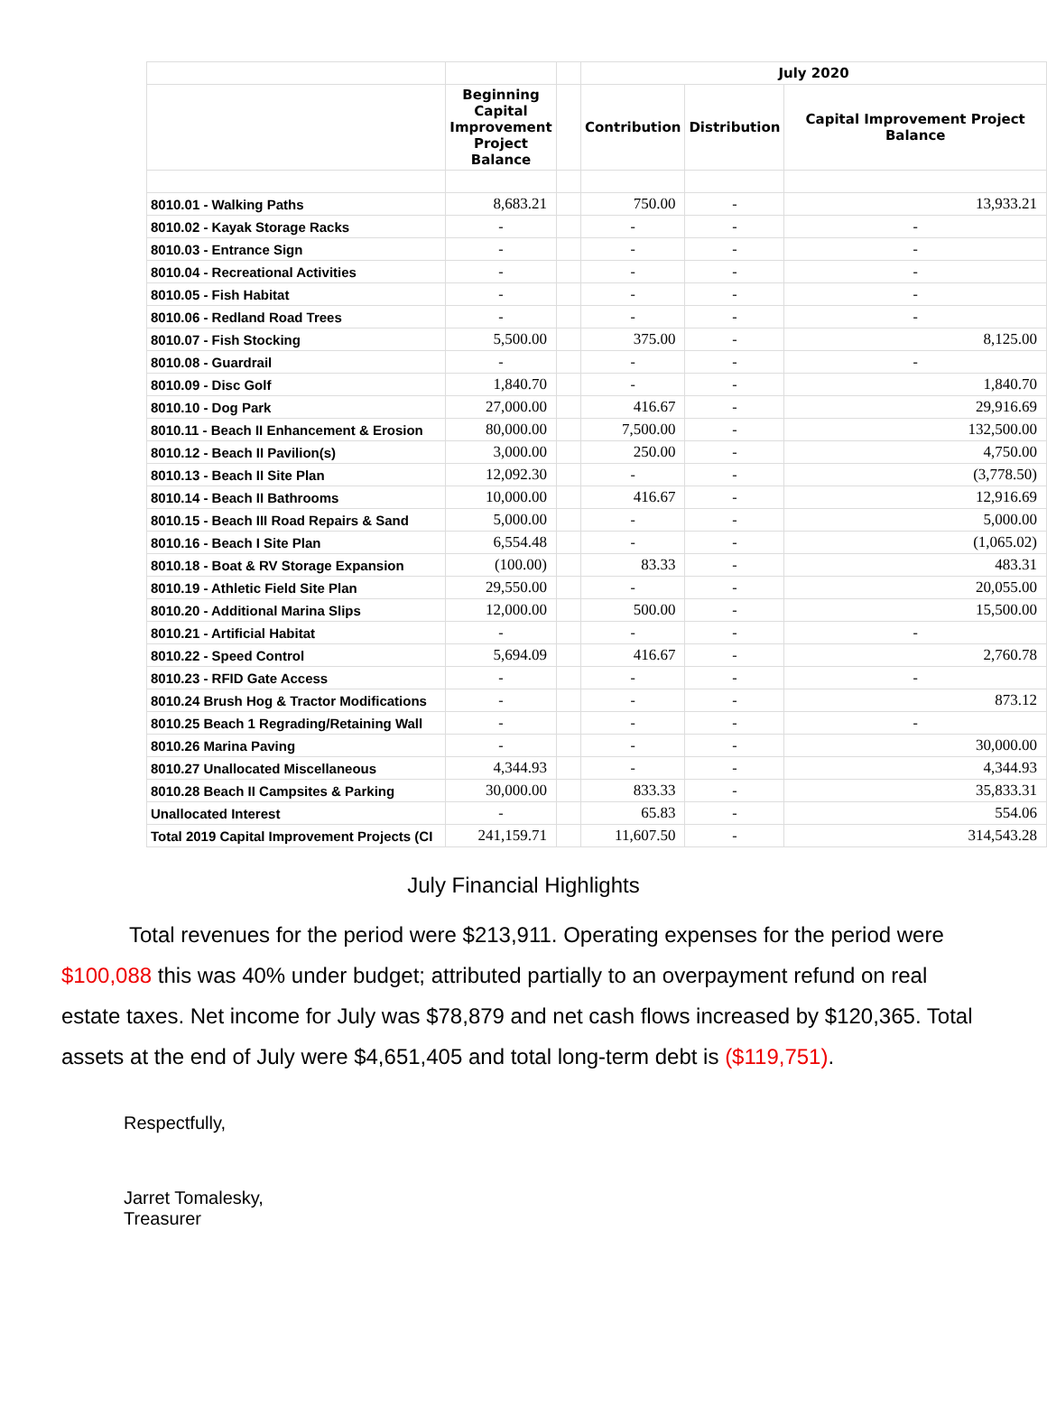| | | | July 2020 | | |
| --- | --- | --- | --- | --- | --- |
| | Beginning Capital Improvement Project Balance | | Contribution | Distribution | Capital Improvement Project Balance |
| 8010.01 - Walking Paths | 8,683.21 | | 750.00 | - | 13,933.21 |
| 8010.02 - Kayak Storage Racks | - | | - | - | - |
| 8010.03 - Entrance Sign | - | | - | - | - |
| 8010.04 - Recreational Activities | - | | - | - | - |
| 8010.05 - Fish Habitat | - | | - | - | - |
| 8010.06 - Redland Road Trees | - | | - | - | - |
| 8010.07 - Fish Stocking | 5,500.00 | | 375.00 | - | 8,125.00 |
| 8010.08 - Guardrail | - | | - | - | - |
| 8010.09 - Disc Golf | 1,840.70 | | - | - | 1,840.70 |
| 8010.10 - Dog Park | 27,000.00 | | 416.67 | - | 29,916.69 |
| 8010.11 - Beach II Enhancement & Erosion | 80,000.00 | | 7,500.00 | - | 132,500.00 |
| 8010.12 - Beach II Pavilion(s) | 3,000.00 | | 250.00 | - | 4,750.00 |
| 8010.13 - Beach II Site Plan | 12,092.30 | | - | - | (3,778.50) |
| 8010.14 - Beach II Bathrooms | 10,000.00 | | 416.67 | - | 12,916.69 |
| 8010.15 - Beach III Road Repairs & Sand | 5,000.00 | | - | - | 5,000.00 |
| 8010.16 - Beach I Site Plan | 6,554.48 | | - | - | (1,065.02) |
| 8010.18 - Boat & RV Storage Expansion | (100.00) | | 83.33 | - | 483.31 |
| 8010.19 - Athletic Field Site Plan | 29,550.00 | | - | - | 20,055.00 |
| 8010.20 - Additional Marina Slips | 12,000.00 | | 500.00 | - | 15,500.00 |
| 8010.21 - Artificial Habitat | - | | - | - | - |
| 8010.22 - Speed Control | 5,694.09 | | 416.67 | - | 2,760.78 |
| 8010.23 - RFID Gate Access | - | | - | - | - |
| 8010.24 Brush Hog & Tractor Modifications | - | | - | - | 873.12 |
| 8010.25 Beach 1 Regrading/Retaining Wall | - | | - | - | - |
| 8010.26 Marina Paving | - | | - | - | 30,000.00 |
| 8010.27 Unallocated Miscellaneous | 4,344.93 | | - | - | 4,344.93 |
| 8010.28 Beach II Campsites & Parking | 30,000.00 | | 833.33 | - | 35,833.31 |
| Unallocated Interest | - | | 65.83 | - | 554.06 |
| Total 2019 Capital Improvement Projects (CI | 241,159.71 | | 11,607.50 | - | 314,543.28 |
July Financial Highlights
Total revenues for the period were $213,911. Operating expenses for the period were $100,088 this was 40% under budget; attributed partially to an overpayment refund on real estate taxes. Net income for July was $78,879 and net cash flows increased by $120,365. Total assets at the end of July were $4,651,405 and total long-term debt is ($119,751).
Respectfully,
Jarret Tomalesky,
Treasurer